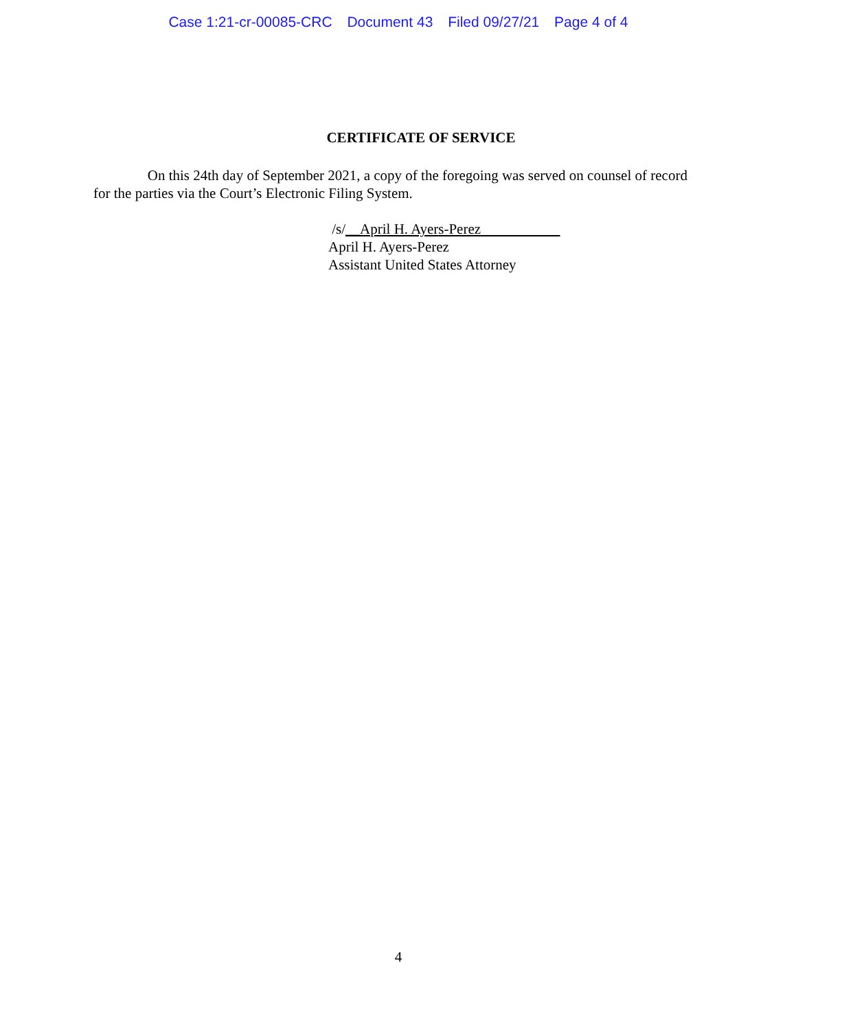Case 1:21-cr-00085-CRC Document 43 Filed 09/27/21 Page 4 of 4
CERTIFICATE OF SERVICE
On this 24th day of September 2021, a copy of the foregoing was served on counsel of record for the parties via the Court’s Electronic Filing System.
/s/__April H. Ayers-Perez
April H. Ayers-Perez
Assistant United States Attorney
4